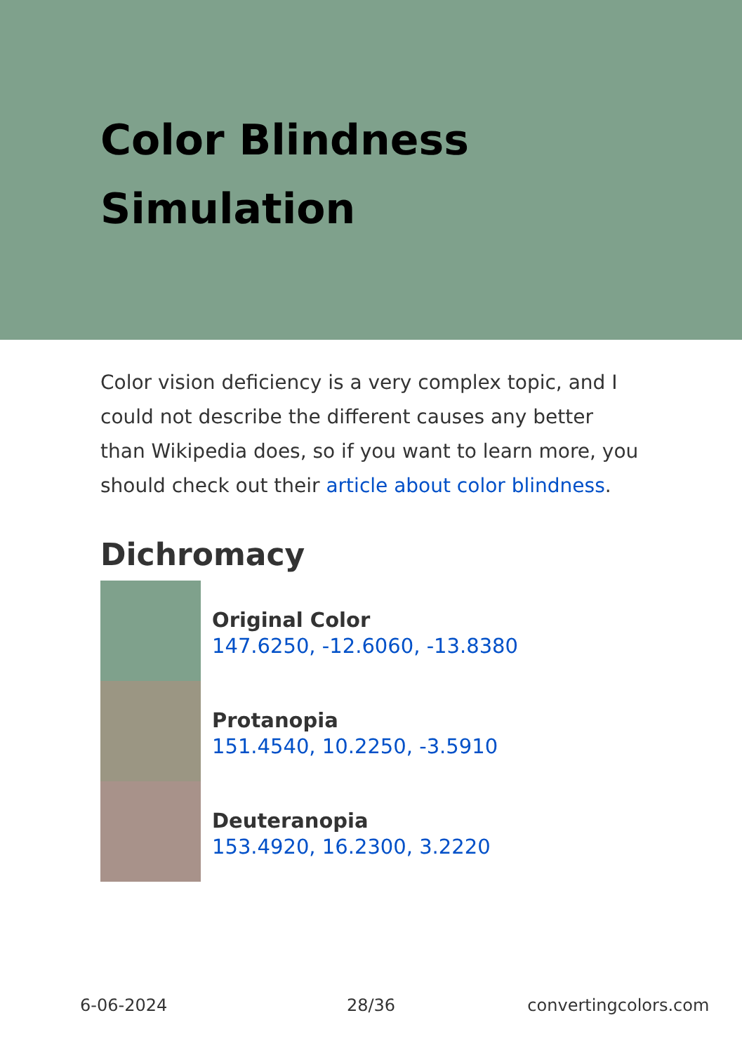Color Blindness Simulation
Color vision deficiency is a very complex topic, and I could not describe the different causes any better than Wikipedia does, so if you want to learn more, you should check out their article about color blindness.
Dichromacy
Original Color
147.6250, -12.6060, -13.8380
Protanopia
151.4540, 10.2250, -3.5910
Deuteranopia
153.4920, 16.2300, 3.2220
6-06-2024 28/36 convertingcolors.com